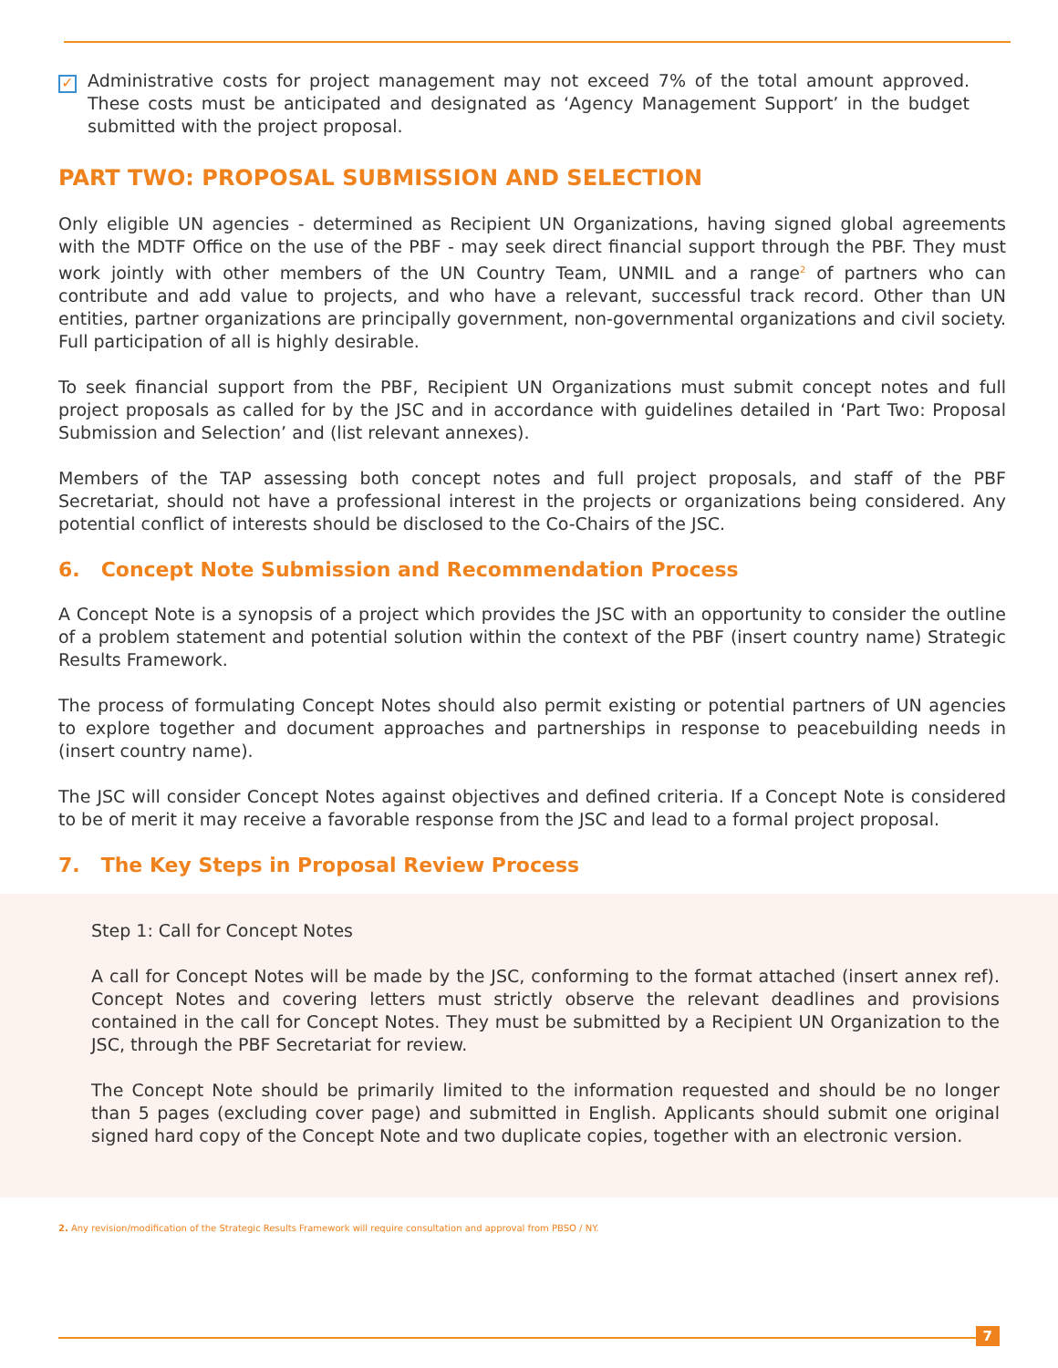✓
Administrative costs for project management may not exceed 7% of the total amount approved. These costs must be anticipated and designated as ‘Agency Management Support’ in the budget submitted with the project proposal.
PART TWO: PROPOSAL SUBMISSION AND SELECTION
Only eligible UN agencies - determined as Recipient UN Organizations, having signed global agreements with the MDTF Office on the use of the PBF - may seek direct financial support through the PBF. They must work jointly with other members of the UN Country Team, UNMIL and a range<sup>2</sup> of partners who can contribute and add value to projects, and who have a relevant, successful track record. Other than UN entities, partner organizations are principally government, non-governmental organizations and civil society. Full participation of all is highly desirable.
To seek financial support from the PBF, Recipient UN Organizations must submit concept notes and full project proposals as called for by the JSC and in accordance with guidelines detailed in ‘Part Two: Proposal Submission and Selection’ and (list relevant annexes).
Members of the TAP assessing both concept notes and full project proposals, and staff of the PBF Secretariat, should not have a professional interest in the projects or organizations being considered. Any potential conflict of interests should be disclosed to the Co-Chairs of the JSC.
6. Concept Note Submission and Recommendation Process
A Concept Note is a synopsis of a project which provides the JSC with an opportunity to consider the outline of a problem statement and potential solution within the context of the PBF (insert country name) Strategic Results Framework.
The process of formulating Concept Notes should also permit existing or potential partners of UN agencies to explore together and document approaches and partnerships in response to peacebuilding needs in (insert country name).
The JSC will consider Concept Notes against objectives and defined criteria. If a Concept Note is considered to be of merit it may receive a favorable response from the JSC and lead to a formal project proposal.
7. The Key Steps in Proposal Review Process
Step 1: Call for Concept Notes
A call for Concept Notes will be made by the JSC, conforming to the format attached (insert annex ref). Concept Notes and covering letters must strictly observe the relevant deadlines and provisions contained in the call for Concept Notes. They must be submitted by a Recipient UN Organization to the JSC, through the PBF Secretariat for review.
The Concept Note should be primarily limited to the information requested and should be no longer than 5 pages (excluding cover page) and submitted in English. Applicants should submit one original signed hard copy of the Concept Note and two duplicate copies, together with an electronic version.
2. Any revision/modification of the Strategic Results Framework will require consultation and approval from PBSO / NY.
7